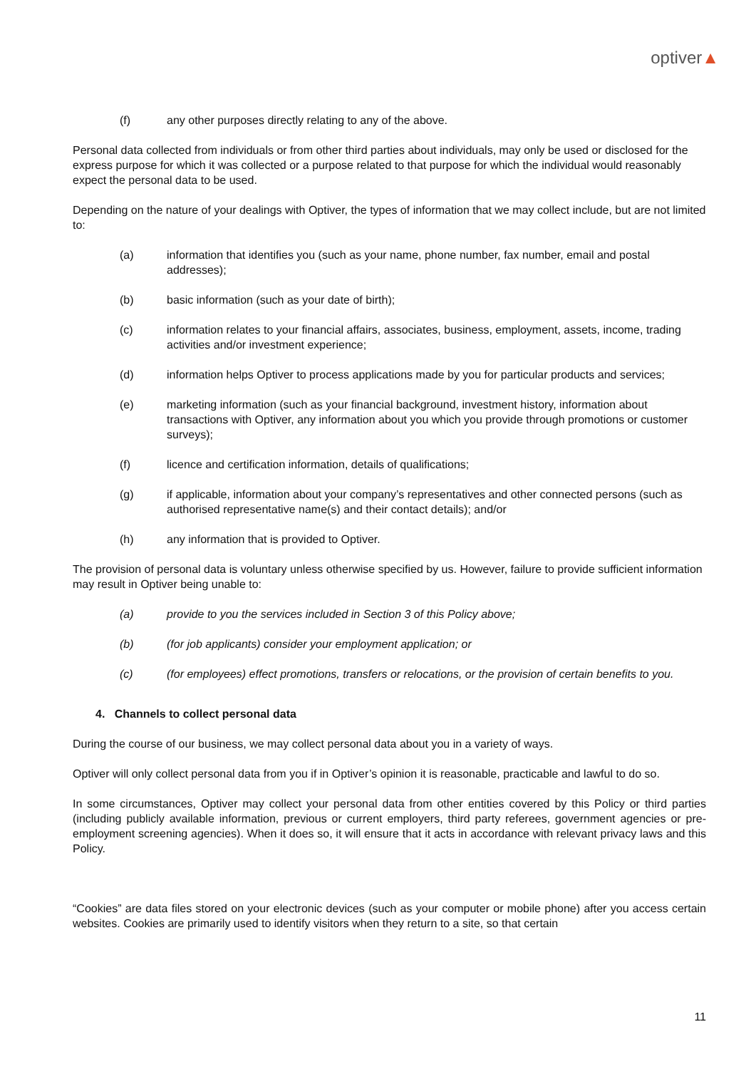optiver▲
(f) any other purposes directly relating to any of the above.
Personal data collected from individuals or from other third parties about individuals, may only be used or disclosed for the express purpose for which it was collected or a purpose related to that purpose for which the individual would reasonably expect the personal data to be used.
Depending on the nature of your dealings with Optiver, the types of information that we may collect include, but are not limited to:
(a) information that identifies you (such as your name, phone number, fax number, email and postal addresses);
(b) basic information (such as your date of birth);
(c) information relates to your financial affairs, associates, business, employment, assets, income, trading activities and/or investment experience;
(d) information helps Optiver to process applications made by you for particular products and services;
(e) marketing information (such as your financial background, investment history, information about transactions with Optiver, any information about you which you provide through promotions or customer surveys);
(f) licence and certification information, details of qualifications;
(g) if applicable, information about your company’s representatives and other connected persons (such as authorised representative name(s) and their contact details); and/or
(h) any information that is provided to Optiver.
The provision of personal data is voluntary unless otherwise specified by us. However, failure to provide sufficient information may result in Optiver being unable to:
(a) provide to you the services included in Section 3 of this Policy above;
(b) (for job applicants) consider your employment application; or
(c) (for employees) effect promotions, transfers or relocations, or the provision of certain benefits to you.
4. Channels to collect personal data
During the course of our business, we may collect personal data about you in a variety of ways.
Optiver will only collect personal data from you if in Optiver’s opinion it is reasonable, practicable and lawful to do so.
In some circumstances, Optiver may collect your personal data from other entities covered by this Policy or third parties (including publicly available information, previous or current employers, third party referees, government agencies or pre-employment screening agencies). When it does so, it will ensure that it acts in accordance with relevant privacy laws and this Policy.
“Cookies” are data files stored on your electronic devices (such as your computer or mobile phone) after you access certain websites. Cookies are primarily used to identify visitors when they return to a site, so that certain
11